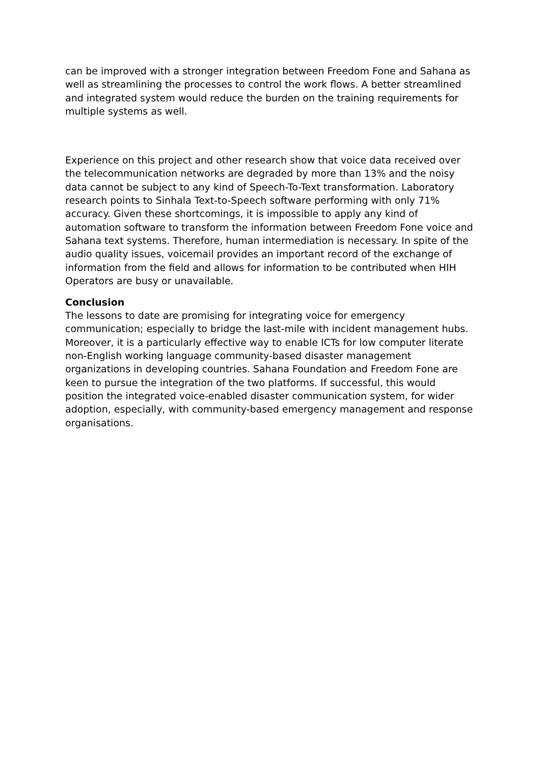can be improved with a stronger integration between Freedom Fone and Sahana as well as streamlining the processes to control the work flows. A better streamlined and integrated system would reduce the burden on the training requirements for multiple systems as well.
Experience on this project and other research show that voice data received over the telecommunication networks are degraded by more than 13% and the noisy data cannot be subject to any kind of Speech-To-Text transformation. Laboratory research points to Sinhala Text-to-Speech software performing with only 71% accuracy. Given these shortcomings, it is impossible to apply any kind of automation software to transform the information between Freedom Fone voice and Sahana text systems. Therefore, human intermediation is necessary. In spite of the audio quality issues, voicemail provides an important record of the exchange of information from the field and allows for information to be contributed when HIH Operators are busy or unavailable.
Conclusion
The lessons to date are promising for integrating voice for emergency communication; especially to bridge the last-mile with incident management hubs. Moreover, it is a particularly effective way to enable ICTs for low computer literate non-English working language community-based disaster management organizations in developing countries. Sahana Foundation and Freedom Fone are keen to pursue the integration of the two platforms. If successful, this would position the integrated voice-enabled disaster communication system, for wider adoption, especially, with community-based emergency management and response organisations.